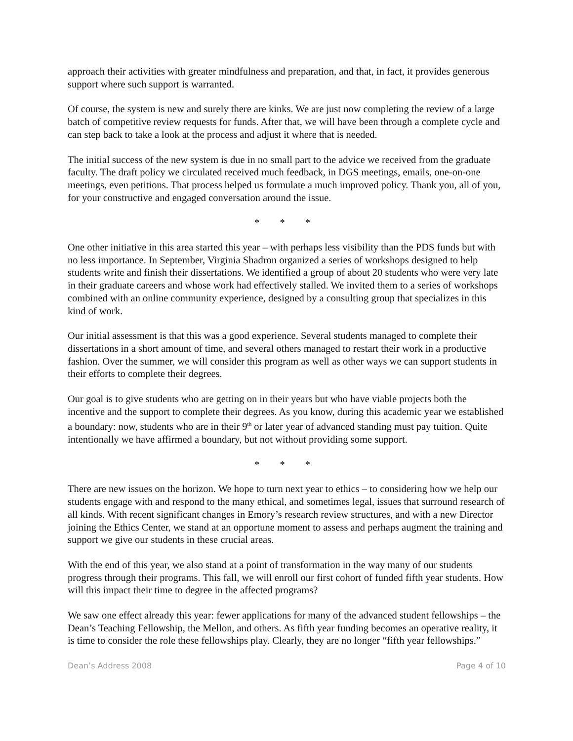approach their activities with greater mindfulness and preparation, and that, in fact, it provides generous support where such support is warranted.
Of course, the system is new and surely there are kinks. We are just now completing the review of a large batch of competitive review requests for funds. After that, we will have been through a complete cycle and can step back to take a look at the process and adjust it where that is needed.
The initial success of the new system is due in no small part to the advice we received from the graduate faculty. The draft policy we circulated received much feedback, in DGS meetings, emails, one-on-one meetings, even petitions. That process helped us formulate a much improved policy. Thank you, all of you, for your constructive and engaged conversation around the issue.
* * *
One other initiative in this area started this year – with perhaps less visibility than the PDS funds but with no less importance. In September, Virginia Shadron organized a series of workshops designed to help students write and finish their dissertations. We identified a group of about 20 students who were very late in their graduate careers and whose work had effectively stalled. We invited them to a series of workshops combined with an online community experience, designed by a consulting group that specializes in this kind of work.
Our initial assessment is that this was a good experience. Several students managed to complete their dissertations in a short amount of time, and several others managed to restart their work in a productive fashion. Over the summer, we will consider this program as well as other ways we can support students in their efforts to complete their degrees.
Our goal is to give students who are getting on in their years but who have viable projects both the incentive and the support to complete their degrees. As you know, during this academic year we established a boundary: now, students who are in their 9<sup>th</sup> or later year of advanced standing must pay tuition. Quite intentionally we have affirmed a boundary, but not without providing some support.
* * *
There are new issues on the horizon. We hope to turn next year to ethics – to considering how we help our students engage with and respond to the many ethical, and sometimes legal, issues that surround research of all kinds. With recent significant changes in Emory’s research review structures, and with a new Director joining the Ethics Center, we stand at an opportune moment to assess and perhaps augment the training and support we give our students in these crucial areas.
With the end of this year, we also stand at a point of transformation in the way many of our students progress through their programs. This fall, we will enroll our first cohort of funded fifth year students. How will this impact their time to degree in the affected programs?
We saw one effect already this year: fewer applications for many of the advanced student fellowships – the Dean’s Teaching Fellowship, the Mellon, and others. As fifth year funding becomes an operative reality, it is time to consider the role these fellowships play. Clearly, they are no longer “fifth year fellowships.”
Dean’s Address 2008 Page 4 of 10